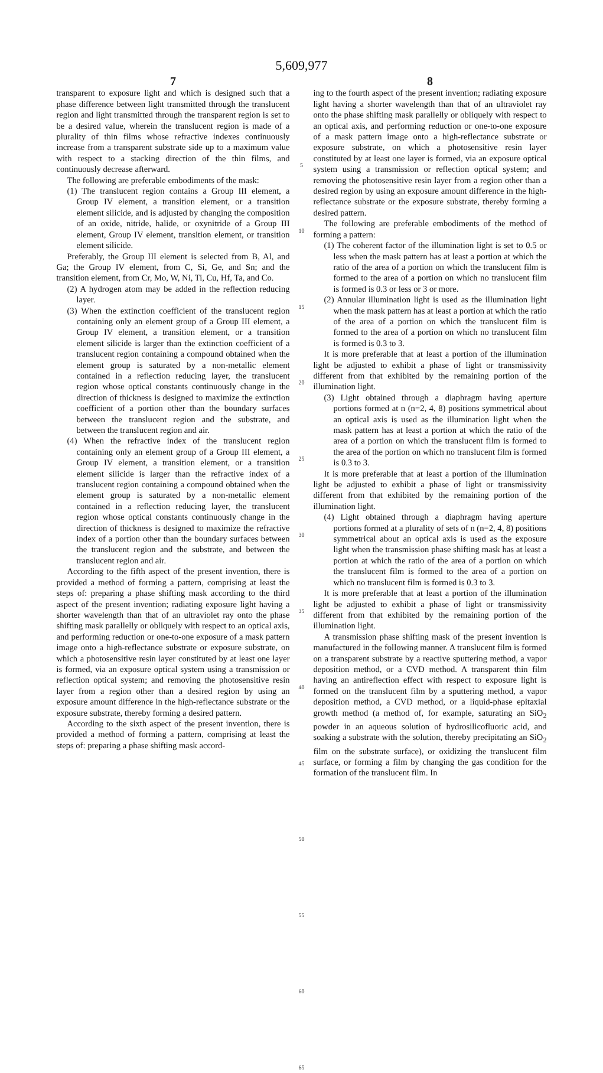5,609,977
7
transparent to exposure light and which is designed such that a phase difference between light transmitted through the translucent region and light transmitted through the transparent region is set to be a desired value, wherein the translucent region is made of a plurality of thin films whose refractive indexes continuously increase from a transparent substrate side up to a maximum value with respect to a stacking direction of the thin films, and continuously decrease afterward.
The following are preferable embodiments of the mask:
(1) The translucent region contains a Group III element, a Group IV element, a transition element, or a transition element silicide, and is adjusted by changing the composition of an oxide, nitride, halide, or oxynitride of a Group III element, Group IV element, transition element, or transition element silicide.
Preferably, the Group III element is selected from B, Al, and Ga; the Group IV element, from C, Si, Ge, and Sn; and the transition element, from Cr, Mo, W, Ni, Ti, Cu, Hf, Ta, and Co.
(2) A hydrogen atom may be added in the reflection reducing layer.
(3) When the extinction coefficient of the translucent region containing only an element group of a Group III element, a Group IV element, a transition element, or a transition element silicide is larger than the extinction coefficient of a translucent region containing a compound obtained when the element group is saturated by a non-metallic element contained in a reflection reducing layer, the translucent region whose optical constants continuously change in the direction of thickness is designed to maximize the extinction coefficient of a portion other than the boundary surfaces between the translucent region and the substrate, and between the translucent region and air.
(4) When the refractive index of the translucent region containing only an element group of a Group III element, a Group IV element, a transition element, or a transition element silicide is larger than the refractive index of a translucent region containing a compound obtained when the element group is saturated by a non-metallic element contained in a reflection reducing layer, the translucent region whose optical constants continuously change in the direction of thickness is designed to maximize the refractive index of a portion other than the boundary surfaces between the translucent region and the substrate, and between the translucent region and air.
According to the fifth aspect of the present invention, there is provided a method of forming a pattern, comprising at least the steps of: preparing a phase shifting mask according to the third aspect of the present invention; radiating exposure light having a shorter wavelength than that of an ultraviolet ray onto the phase shifting mask parallelly or obliquely with respect to an optical axis, and performing reduction or one-to-one exposure of a mask pattern image onto a high-reflectance substrate or exposure substrate, on which a photosensitive resin layer constituted by at least one layer is formed, via an exposure optical system using a transmission or reflection optical system; and removing the photosensitive resin layer from a region other than a desired region by using an exposure amount difference in the high-reflectance substrate or the exposure substrate, thereby forming a desired pattern.
According to the sixth aspect of the present invention, there is provided a method of forming a pattern, comprising at least the steps of: preparing a phase shifting mask accord-
5
10
15
20
25
30
35
40
45
50
55
60
65
8
ing to the fourth aspect of the present invention; radiating exposure light having a shorter wavelength than that of an ultraviolet ray onto the phase shifting mask parallelly or obliquely with respect to an optical axis, and performing reduction or one-to-one exposure of a mask pattern image onto a high-reflectance substrate or exposure substrate, on which a photosensitive resin layer constituted by at least one layer is formed, via an exposure optical system using a transmission or reflection optical system; and removing the photosensitive resin layer from a region other than a desired region by using an exposure amount difference in the high-reflectance substrate or the exposure substrate, thereby forming a desired pattern.
The following are preferable embodiments of the method of forming a pattern:
(1) The coherent factor of the illumination light is set to 0.5 or less when the mask pattern has at least a portion at which the ratio of the area of a portion on which the translucent film is formed to the area of a portion on which no translucent film is formed is 0.3 or less or 3 or more.
(2) Annular illumination light is used as the illumination light when the mask pattern has at least a portion at which the ratio of the area of a portion on which the translucent film is formed to the area of a portion on which no translucent film is formed is 0.3 to 3.
It is more preferable that at least a portion of the illumination light be adjusted to exhibit a phase of light or transmissivity different from that exhibited by the remaining portion of the illumination light.
(3) Light obtained through a diaphragm having aperture portions formed at n (n=2, 4, 8) positions symmetrical about an optical axis is used as the illumination light when the mask pattern has at least a portion at which the ratio of the area of a portion on which the translucent film is formed to the area of the portion on which no translucent film is formed is 0.3 to 3.
It is more preferable that at least a portion of the illumination light be adjusted to exhibit a phase of light or transmissivity different from that exhibited by the remaining portion of the illumination light.
(4) Light obtained through a diaphragm having aperture portions formed at a plurality of sets of n (n=2, 4, 8) positions symmetrical about an optical axis is used as the exposure light when the transmission phase shifting mask has at least a portion at which the ratio of the area of a portion on which the translucent film is formed to the area of a portion on which no translucent film is formed is 0.3 to 3.
It is more preferable that at least a portion of the illumination light be adjusted to exhibit a phase of light or transmissivity different from that exhibited by the remaining portion of the illumination light.
A transmission phase shifting mask of the present invention is manufactured in the following manner. A translucent film is formed on a transparent substrate by a reactive sputtering method, a vapor deposition method, or a CVD method. A transparent thin film having an antireflection effect with respect to exposure light is formed on the translucent film by a sputtering method, a vapor deposition method, a CVD method, or a liquid-phase epitaxial growth method (a method of, for example, saturating an SiO<sub>2</sub> powder in an aqueous solution of hydrosilicofluoric acid, and soaking a substrate with the solution, thereby precipitating an SiO<sub>2</sub> film on the substrate surface), or oxidizing the translucent film surface, or forming a film by changing the gas condition for the formation of the translucent film. In